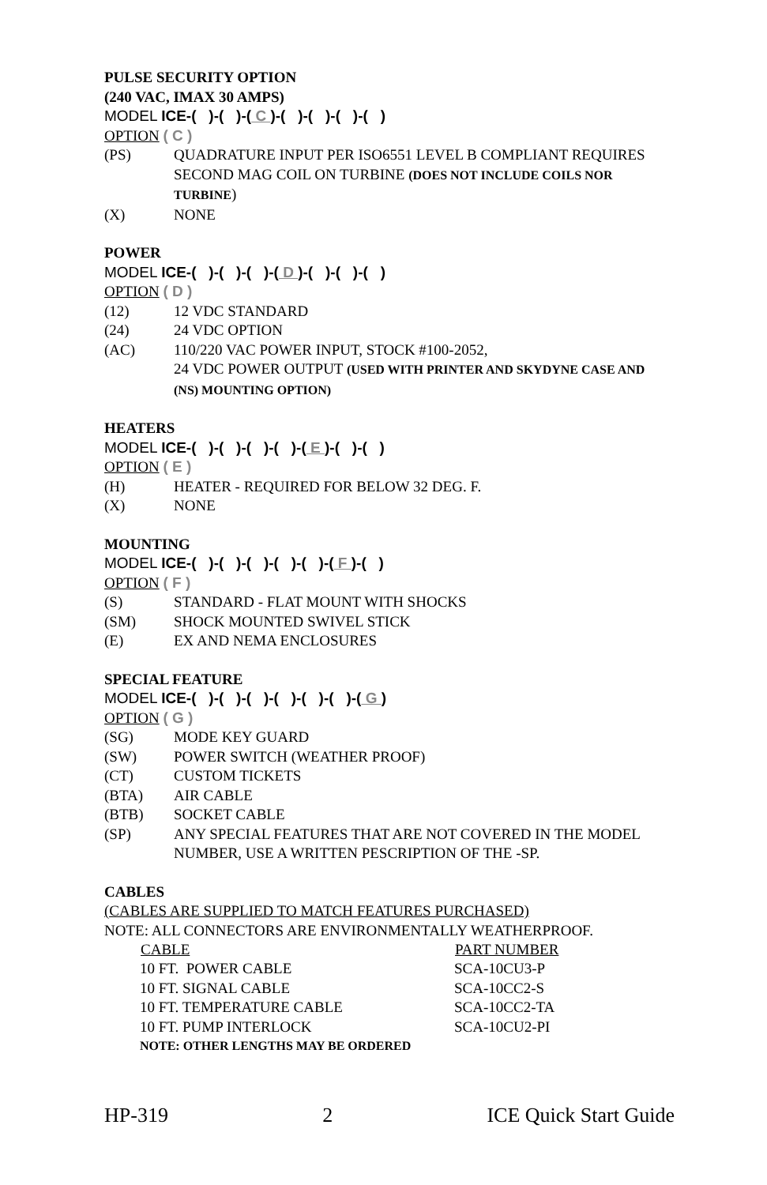PULSE SECURITY OPTION
(240 VAC, IMAX 30 AMPS)
MODEL ICE-( )-( )-( C )-( )-( )-( )-( )
OPTION ( C )
| (PS) | QUADRATURE INPUT PER ISO6551 LEVEL B COMPLIANT REQUIRES SECOND MAG COIL ON TURBINE (DOES NOT INCLUDE COILS NOR TURBINE ) |
| (X) | NONE |
POWER
MODEL ICE-( )-( )-( )-( D )-( )-( )-( )
OPTION ( D )
| (12) | 12 VDC STANDARD |
| (24) | 24 VDC OPTION |
| (AC) | 110/220 VAC POWER INPUT, STOCK #100-2052, 24 VDC POWER OUTPUT (USED WITH PRINTER AND SKYDYNE CASE AND (NS) MOUNTING OPTION) |
HEATERS
MODEL ICE-( )-( )-( )-( )-( E )-( )-( )
OPTION ( E )
| (H) | HEATER - REQUIRED FOR BELOW 32 DEG. F. |
| (X) | NONE |
MOUNTING
MODEL ICE-( )-( )-( )-( )-( )-( F )-( )
OPTION ( F )
| (S) | STANDARD - FLAT MOUNT WITH SHOCKS |
| (SM) | SHOCK MOUNTED SWIVEL STICK |
| (E) | EX AND NEMA ENCLOSURES |
SPECIAL FEATURE
MODEL ICE-( )-( )-( )-( )-( )-( )-( G )
OPTION ( G )
| (SG) | MODE KEY GUARD |
| (SW) | POWER SWITCH (WEATHER PROOF) |
| (CT) | CUSTOM TICKETS |
| (BTA) | AIR CABLE |
| (BTB) | SOCKET CABLE |
| (SP) | ANY SPECIAL FEATURES THAT ARE NOT COVERED IN THE MODEL NUMBER, USE A WRITTEN PESCRIPTION OF THE -SP. |
CABLES
(CABLES ARE SUPPLIED TO MATCH FEATURES PURCHASED)
NOTE: ALL CONNECTORS ARE ENVIRONMENTALLY WEATHERPROOF.
| CABLE | PART NUMBER |
| --- | --- |
| 10 FT. POWER CABLE | SCA-10CU3-P |
| 10 FT. SIGNAL CABLE | SCA-10CC2-S |
| 10 FT. TEMPERATURE CABLE | SCA-10CC2-TA |
| 10 FT. PUMP INTERLOCK | SCA-10CU2-PI |
| NOTE: OTHER LENGTHS MAY BE ORDERED | |
HP-319 2 ICE Quick Start Guide